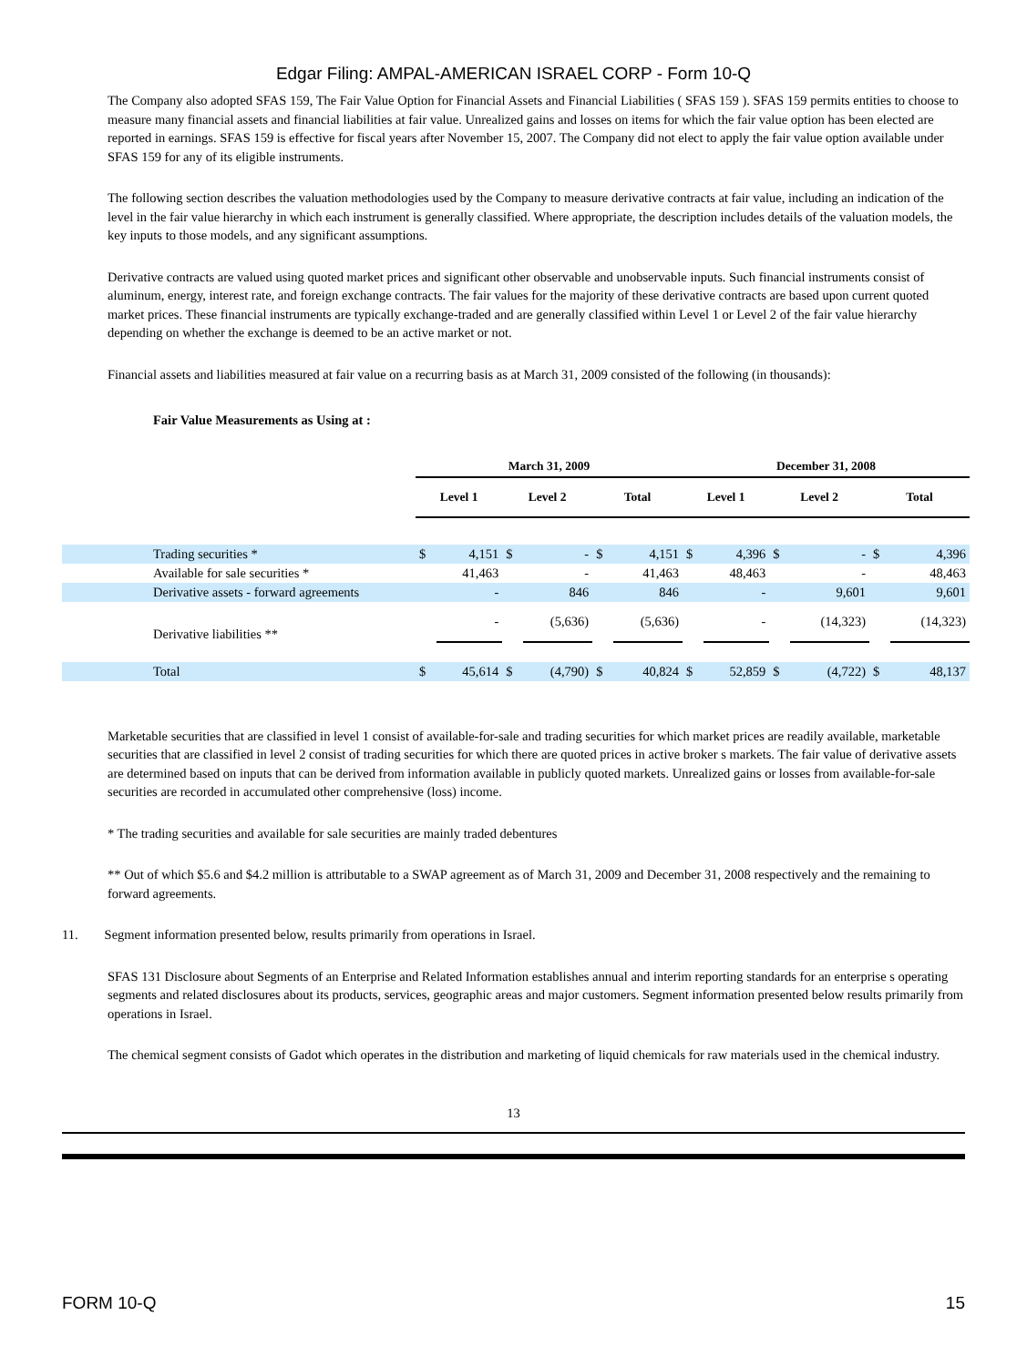Edgar Filing: AMPAL-AMERICAN ISRAEL CORP - Form 10-Q
The Company also adopted SFAS 159, The Fair Value Option for Financial Assets and Financial Liabilities ( SFAS 159 ). SFAS 159 permits entities to choose to measure many financial assets and financial liabilities at fair value. Unrealized gains and losses on items for which the fair value option has been elected are reported in earnings. SFAS 159 is effective for fiscal years after November 15, 2007. The Company did not elect to apply the fair value option available under SFAS 159 for any of its eligible instruments.
The following section describes the valuation methodologies used by the Company to measure derivative contracts at fair value, including an indication of the level in the fair value hierarchy in which each instrument is generally classified. Where appropriate, the description includes details of the valuation models, the key inputs to those models, and any significant assumptions.
Derivative contracts are valued using quoted market prices and significant other observable and unobservable inputs. Such financial instruments consist of aluminum, energy, interest rate, and foreign exchange contracts. The fair values for the majority of these derivative contracts are based upon current quoted market prices. These financial instruments are typically exchange-traded and are generally classified within Level 1 or Level 2 of the fair value hierarchy depending on whether the exchange is deemed to be an active market or not.
Financial assets and liabilities measured at fair value on a recurring basis as at March 31, 2009 consisted of the following (in thousands):
Fair Value Measurements as Using at :
| | March 31, 2009 | | | | | | December 31, 2008 | | | | | |
| | Level 1 | | Level 2 | | Total | | Level 1 | | Level 2 | | Total | |
| Trading securities * | $ | 4,151 | $ | - | $ | 4,151 | $ | 4,396 | $ | - | $ | 4,396 |
| Available for sale securities * | | 41,463 | | - | | 41,463 | | 48,463 | | - | | 48,463 |
| Derivative assets - forward agreements | | - | | 846 | | 846 | | - | | 9,601 | | 9,601 |
| Derivative liabilities ** | | - | | (5,636) | | (5,636) | | - | | (14,323) | | (14,323) |
| Total | $ | 45,614 | $ | (4,790) | $ | 40,824 | $ | 52,859 | $ | (4,722) | $ | 48,137 |
Marketable securities that are classified in level 1 consist of available-for-sale and trading securities for which market prices are readily available, marketable securities that are classified in level 2 consist of trading securities for which there are quoted prices in active broker s markets. The fair value of derivative assets are determined based on inputs that can be derived from information available in publicly quoted markets. Unrealized gains or losses from available-for-sale securities are recorded in accumulated other comprehensive (loss) income.
* The trading securities and available for sale securities are mainly traded debentures
** Out of which $5.6 and $4.2 million is attributable to a SWAP agreement as of March 31, 2009 and December 31, 2008 respectively and the remaining to forward agreements.
11. Segment information presented below, results primarily from operations in Israel.
SFAS 131 Disclosure about Segments of an Enterprise and Related Information establishes annual and interim reporting standards for an enterprise s operating segments and related disclosures about its products, services, geographic areas and major customers. Segment information presented below results primarily from operations in Israel.
The chemical segment consists of Gadot which operates in the distribution and marketing of liquid chemicals for raw materials used in the chemical industry.
13
FORM 10-Q 15